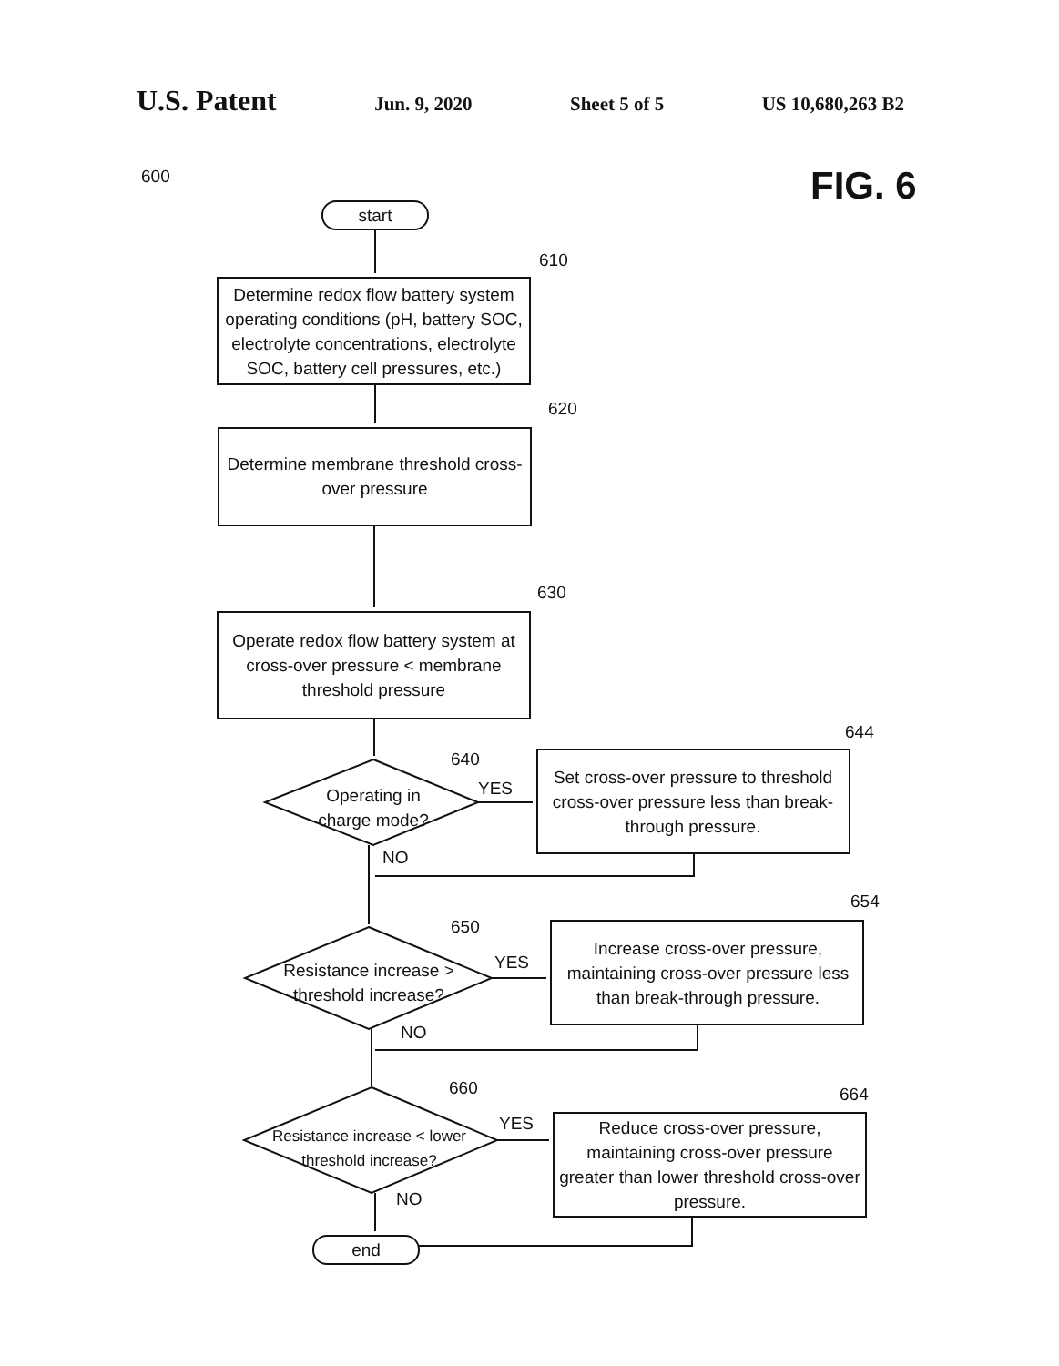U.S. Patent Jun. 9, 2020 Sheet 5 of 5 US 10,680,263 B2
600 FIG. 6
start
610
Determine redox flow battery system operating conditions (pH, battery SOC, electrolyte concentrations, electrolyte SOC, battery cell pressures, etc.)
620
Determine membrane threshold cross-over pressure
630
Operate redox flow battery system at cross-over pressure < membrane threshold pressure
644
640
Operating in charge mode?
YES
Set cross-over pressure to threshold cross-over pressure less than break-through pressure.
NO
654
650
Resistance increase > threshold increase?
YES
Increase cross-over pressure, maintaining cross-over pressure less than break-through pressure.
NO
660 664
Resistance increase < lower threshold increase?
YES
Reduce cross-over pressure, maintaining cross-over pressure greater than lower threshold cross-over pressure.
NO
end